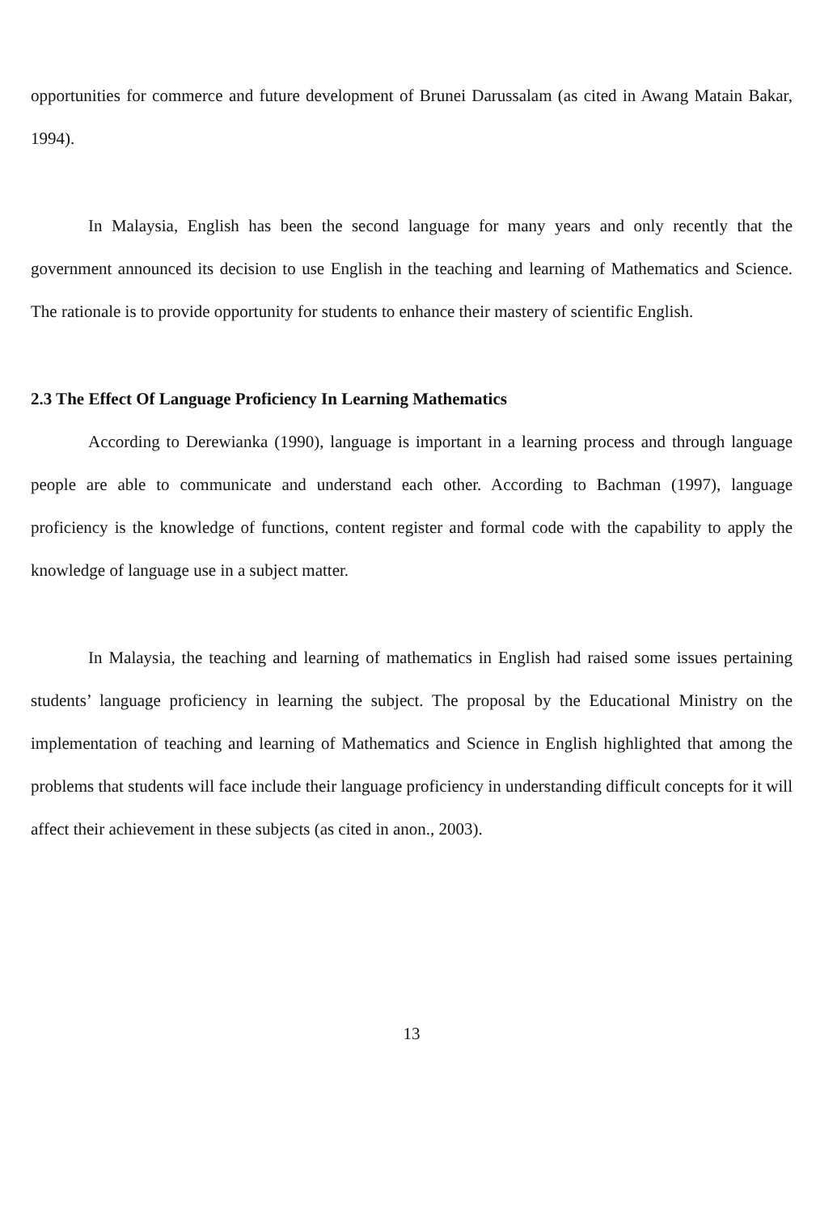opportunities for commerce and future development of Brunei Darussalam (as cited in Awang Matain Bakar, 1994).
In Malaysia, English has been the second language for many years and only recently that the government announced its decision to use English in the teaching and learning of Mathematics and Science. The rationale is to provide opportunity for students to enhance their mastery of scientific English.
2.3 The Effect Of Language Proficiency In Learning Mathematics
According to Derewianka (1990), language is important in a learning process and through language people are able to communicate and understand each other. According to Bachman (1997), language proficiency is the knowledge of functions, content register and formal code with the capability to apply the knowledge of language use in a subject matter.
In Malaysia, the teaching and learning of mathematics in English had raised some issues pertaining students’ language proficiency in learning the subject. The proposal by the Educational Ministry on the implementation of teaching and learning of Mathematics and Science in English highlighted that among the problems that students will face include their language proficiency in understanding difficult concepts for it will affect their achievement in these subjects (as cited in anon., 2003).
13